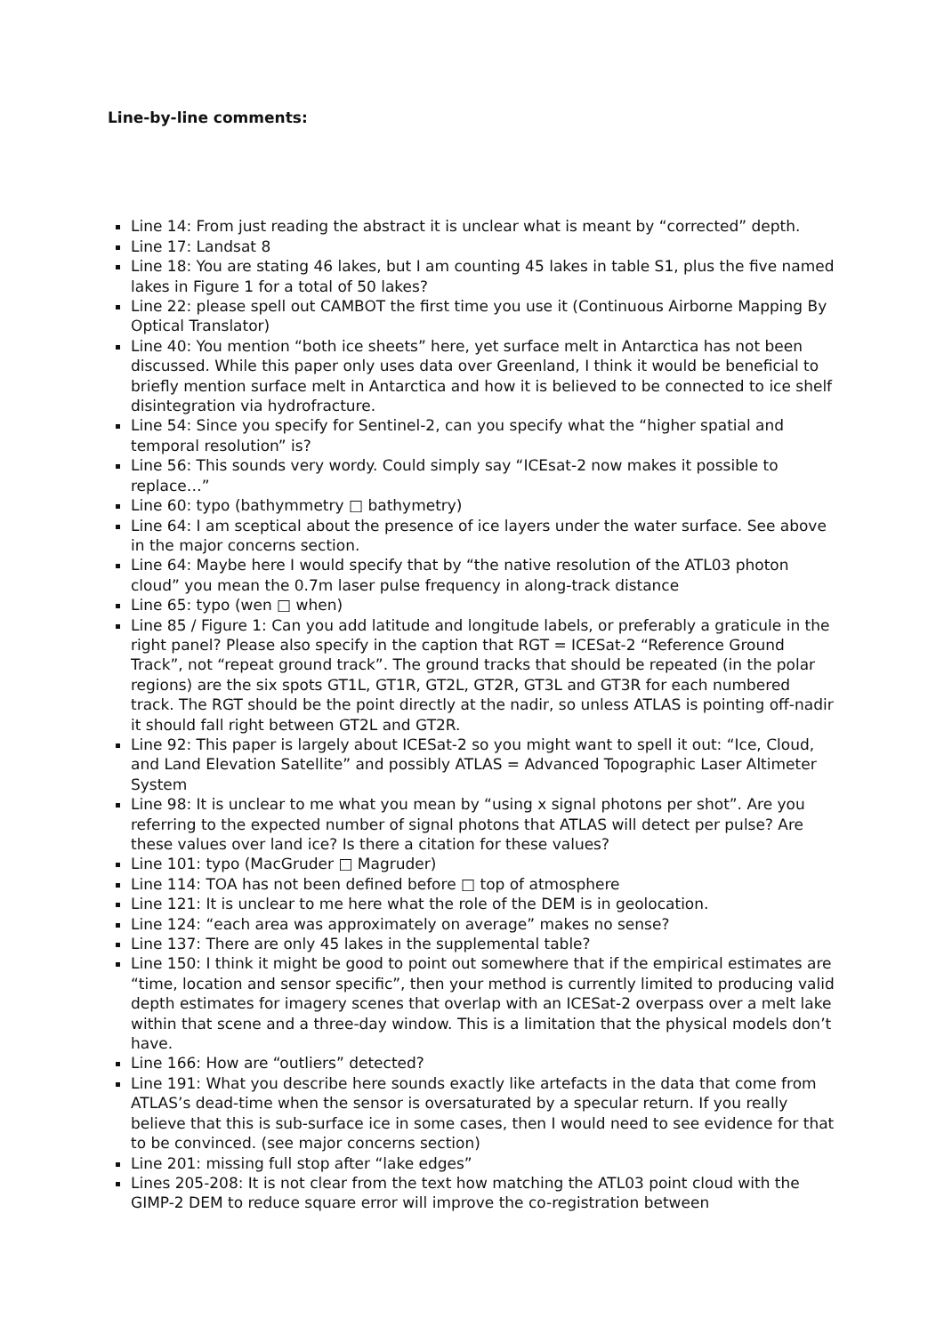Line-by-line comments:
Line 14: From just reading the abstract it is unclear what is meant by “corrected” depth.
Line 17: Landsat 8
Line 18: You are stating 46 lakes, but I am counting 45 lakes in table S1, plus the five named lakes in Figure 1 for a total of 50 lakes?
Line 22: please spell out CAMBOT the first time you use it (Continuous Airborne Mapping By Optical Translator)
Line 40: You mention “both ice sheets” here, yet surface melt in Antarctica has not been discussed. While this paper only uses data over Greenland, I think it would be beneficial to briefly mention surface melt in Antarctica and how it is believed to be connected to ice shelf disintegration via hydrofracture.
Line 54: Since you specify for Sentinel-2, can you specify what the “higher spatial and temporal resolution” is?
Line 56: This sounds very wordy. Could simply say “ICEsat-2 now makes it possible to replace…”
Line 60: typo (bathymmetry □ bathymetry)
Line 64: I am sceptical about the presence of ice layers under the water surface. See above in the major concerns section.
Line 64: Maybe here I would specify that by “the native resolution of the ATL03 photon cloud” you mean the 0.7m laser pulse frequency in along-track distance
Line 65: typo (wen □ when)
Line 85 / Figure 1: Can you add latitude and longitude labels, or preferably a graticule in the right panel? Please also specify in the caption that RGT = ICESat-2 “Reference Ground Track”, not “repeat ground track”. The ground tracks that should be repeated (in the polar regions) are the six spots GT1L, GT1R, GT2L, GT2R, GT3L and GT3R for each numbered track. The RGT should be the point directly at the nadir, so unless ATLAS is pointing off-nadir it should fall right between GT2L and GT2R.
Line 92: This paper is largely about ICESat-2 so you might want to spell it out: “Ice, Cloud, and Land Elevation Satellite” and possibly ATLAS = Advanced Topographic Laser Altimeter System
Line 98: It is unclear to me what you mean by “using x signal photons per shot”. Are you referring to the expected number of signal photons that ATLAS will detect per pulse? Are these values over land ice? Is there a citation for these values?
Line 101: typo (MacGruder □ Magruder)
Line 114: TOA has not been defined before □ top of atmosphere
Line 121: It is unclear to me here what the role of the DEM is in geolocation.
Line 124: “each area was approximately on average” makes no sense?
Line 137: There are only 45 lakes in the supplemental table?
Line 150: I think it might be good to point out somewhere that if the empirical estimates are “time, location and sensor specific”, then your method is currently limited to producing valid depth estimates for imagery scenes that overlap with an ICESat-2 overpass over a melt lake within that scene and a three-day window. This is a limitation that the physical models don’t have.
Line 166: How are “outliers” detected?
Line 191: What you describe here sounds exactly like artefacts in the data that come from ATLAS’s dead-time when the sensor is oversaturated by a specular return. If you really believe that this is sub-surface ice in some cases, then I would need to see evidence for that to be convinced. (see major concerns section)
Line 201: missing full stop after “lake edges”
Lines 205-208: It is not clear from the text how matching the ATL03 point cloud with the GIMP-2 DEM to reduce square error will improve the co-registration between